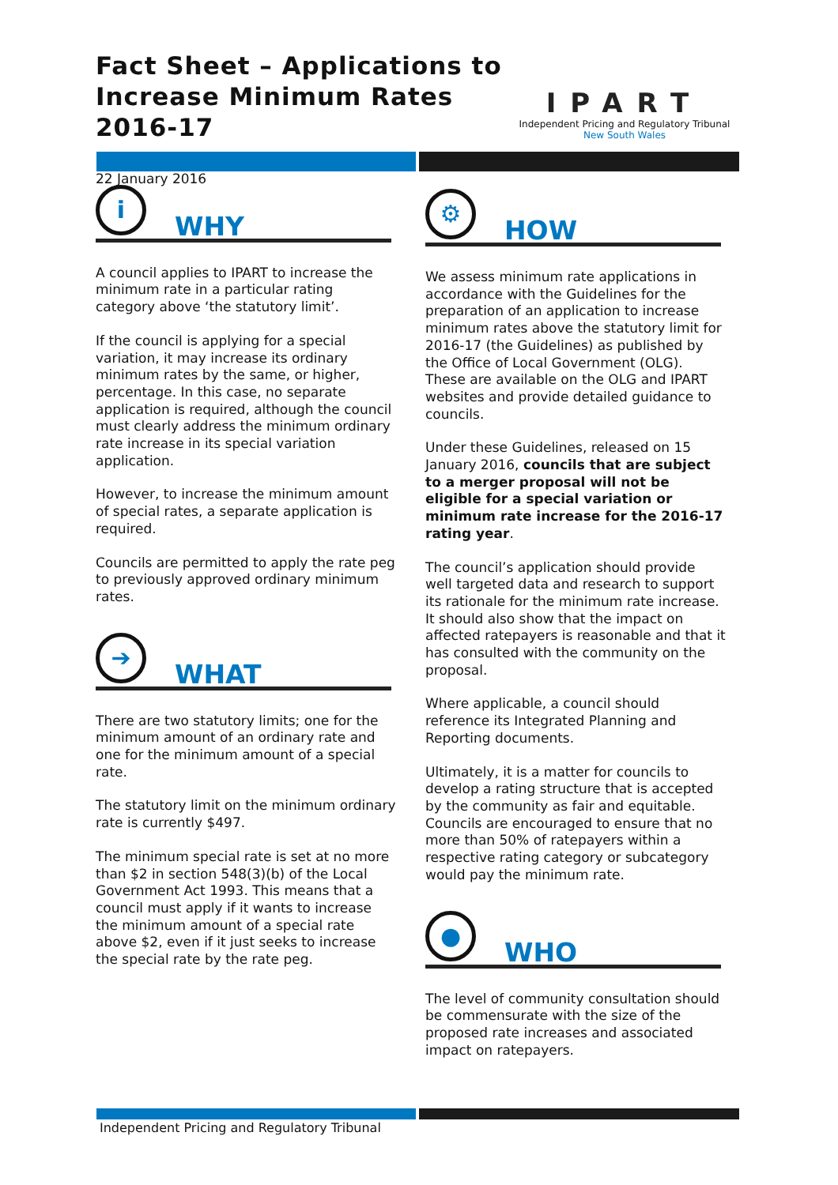Fact Sheet – Applications to Increase Minimum Rates 2016-17
IPART
Independent Pricing and Regulatory Tribunal
New South Wales
22 January 2016
i
WHY
A council applies to IPART to increase the minimum rate in a particular rating category above ‘the statutory limit’.
If the council is applying for a special variation, it may increase its ordinary minimum rates by the same, or higher, percentage. In this case, no separate application is required, although the council must clearly address the minimum ordinary rate increase in its special variation application.
However, to increase the minimum amount of special rates, a separate application is required.
Councils are permitted to apply the rate peg to previously approved ordinary minimum rates.
➔
WHAT
There are two statutory limits; one for the minimum amount of an ordinary rate and one for the minimum amount of a special rate.
The statutory limit on the minimum ordinary rate is currently $497.
The minimum special rate is set at no more than $2 in section 548(3)(b) of the Local Government Act 1993. This means that a council must apply if it wants to increase the minimum amount of a special rate above $2, even if it just seeks to increase the special rate by the rate peg.
⚙
HOW
We assess minimum rate applications in accordance with the Guidelines for the preparation of an application to increase minimum rates above the statutory limit for 2016-17 (the Guidelines) as published by the Office of Local Government (OLG). These are available on the OLG and IPART websites and provide detailed guidance to councils.
Under these Guidelines, released on 15 January 2016, councils that are subject to a merger proposal will not be eligible for a special variation or minimum rate increase for the 2016-17 rating year.
The council’s application should provide well targeted data and research to support its rationale for the minimum rate increase. It should also show that the impact on affected ratepayers is reasonable and that it has consulted with the community on the proposal.
Where applicable, a council should reference its Integrated Planning and Reporting documents.
Ultimately, it is a matter for councils to develop a rating structure that is accepted by the community as fair and equitable. Councils are encouraged to ensure that no more than 50% of ratepayers within a respective rating category or subcategory would pay the minimum rate.
●
WHO
The level of community consultation should be commensurate with the size of the proposed rate increases and associated impact on ratepayers.
Independent Pricing and Regulatory Tribunal